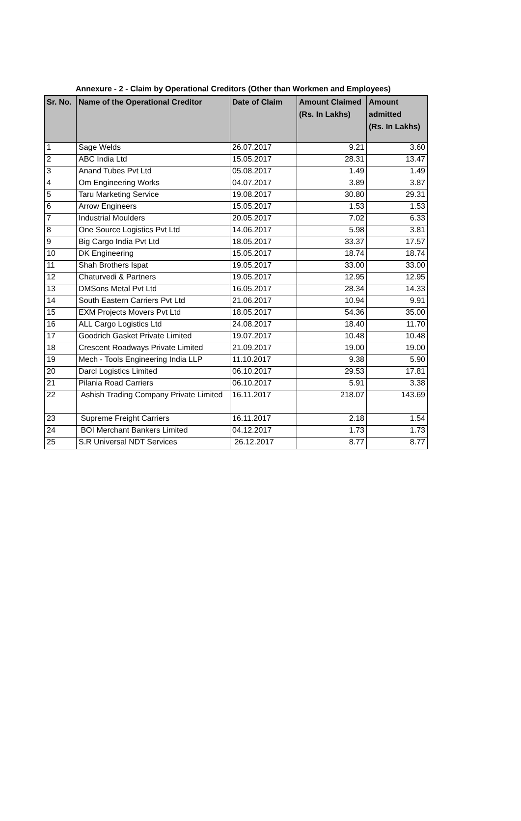Annexure - 2 - Claim by Operational Creditors (Other than Workmen and Employees)
| Sr. No. | Name of the Operational Creditor | Date of Claim | Amount Claimed (Rs. In Lakhs) | Amount admitted (Rs. In Lakhs) |
| --- | --- | --- | --- | --- |
| 1 | Sage Welds | 26.07.2017 | 9.21 | 3.60 |
| 2 | ABC India Ltd | 15.05.2017 | 28.31 | 13.47 |
| 3 | Anand Tubes Pvt Ltd | 05.08.2017 | 1.49 | 1.49 |
| 4 | Om Engineering Works | 04.07.2017 | 3.89 | 3.87 |
| 5 | Taru Marketing Service | 19.08.2017 | 30.80 | 29.31 |
| 6 | Arrow Engineers | 15.05.2017 | 1.53 | 1.53 |
| 7 | Industrial Moulders | 20.05.2017 | 7.02 | 6.33 |
| 8 | One Source Logistics Pvt Ltd | 14.06.2017 | 5.98 | 3.81 |
| 9 | Big Cargo India Pvt Ltd | 18.05.2017 | 33.37 | 17.57 |
| 10 | DK Engineering | 15.05.2017 | 18.74 | 18.74 |
| 11 | Shah Brothers Ispat | 19.05.2017 | 33.00 | 33.00 |
| 12 | Chaturvedi & Partners | 19.05.2017 | 12.95 | 12.95 |
| 13 | DMSons Metal Pvt Ltd | 16.05.2017 | 28.34 | 14.33 |
| 14 | South Eastern Carriers Pvt Ltd | 21.06.2017 | 10.94 | 9.91 |
| 15 | EXM Projects Movers Pvt Ltd | 18.05.2017 | 54.36 | 35.00 |
| 16 | ALL Cargo Logistics Ltd | 24.08.2017 | 18.40 | 11.70 |
| 17 | Goodrich Gasket Private Limited | 19.07.2017 | 10.48 | 10.48 |
| 18 | Crescent Roadways Private Limited | 21.09.2017 | 19.00 | 19.00 |
| 19 | Mech - Tools Engineering India LLP | 11.10.2017 | 9.38 | 5.90 |
| 20 | Darcl Logistics Limited | 06.10.2017 | 29.53 | 17.81 |
| 21 | Pilania Road Carriers | 06.10.2017 | 5.91 | 3.38 |
| 22 | Ashish Trading Company Private Limited | 16.11.2017 | 218.07 | 143.69 |
| 23 | Supreme Freight Carriers | 16.11.2017 | 2.18 | 1.54 |
| 24 | BOI Merchant Bankers Limited | 04.12.2017 | 1.73 | 1.73 |
| 25 | S.R Universal NDT Services | 26.12.2017 | 8.77 | 8.77 |